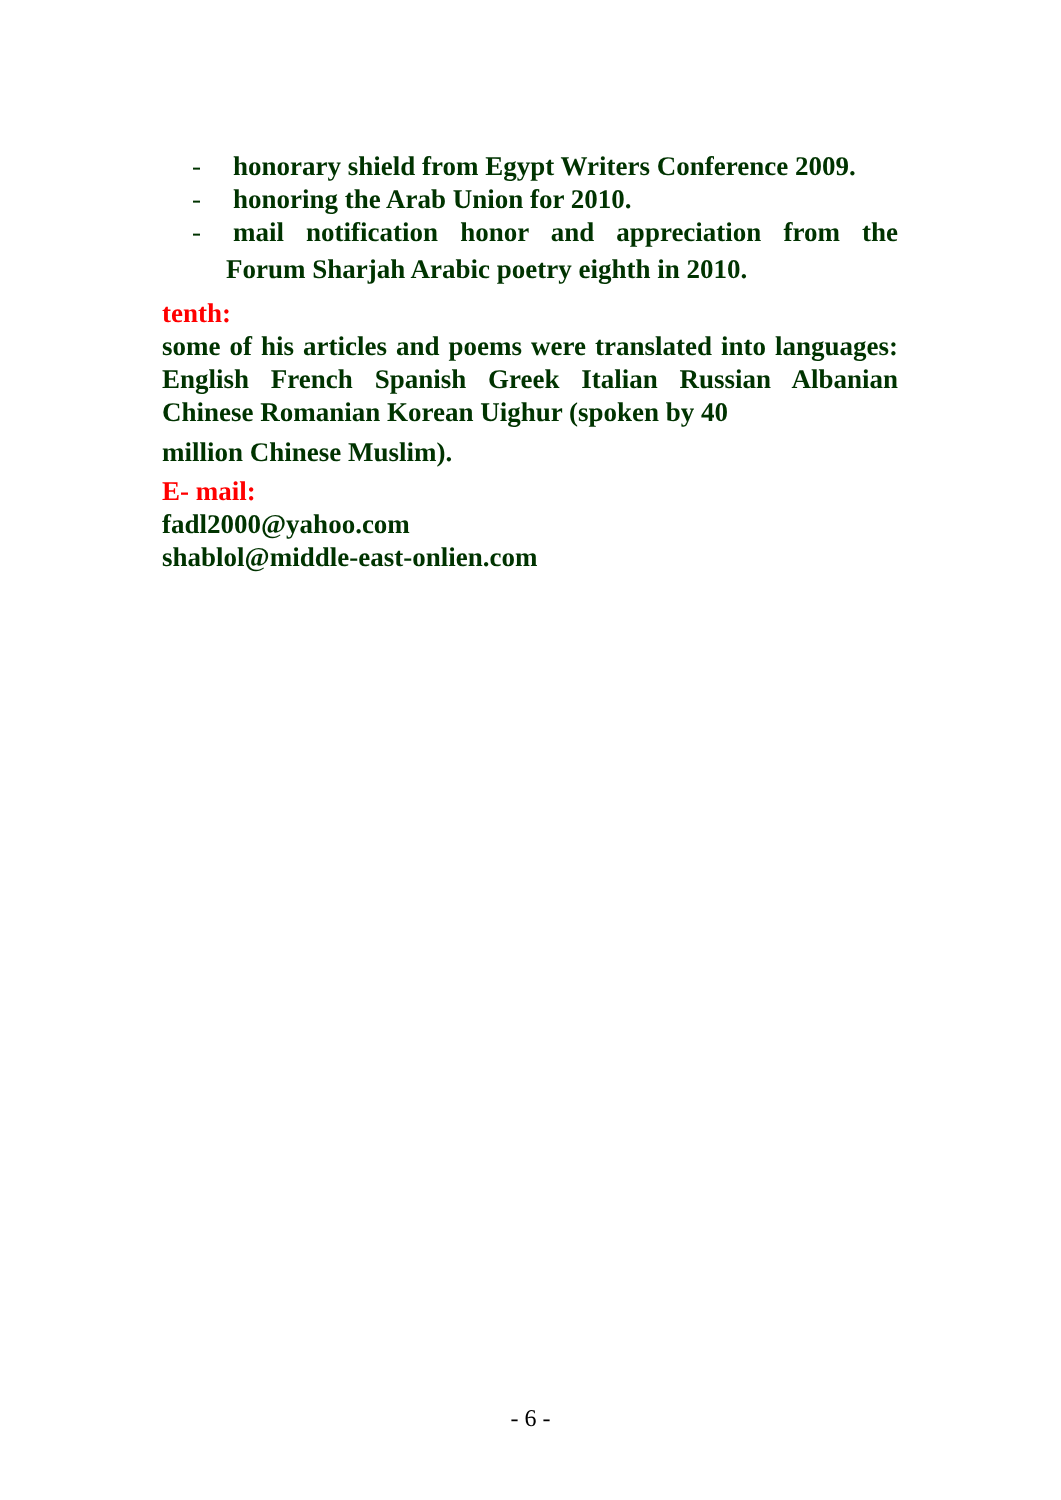- honorary shield from Egypt Writers Conference 2009.
- honoring the Arab Union for 2010.
- mail notification honor and appreciation from the
Forum Sharjah Arabic poetry eighth in 2010.
tenth:
some of his articles and poems were translated into languages: English French Spanish Greek Italian Russian Albanian Chinese Romanian Korean Uighur (spoken by 40
million Chinese Muslim).
E- mail:
fadl2000@yahoo.com
shablol@middle-east-onlien.com
- 6 -